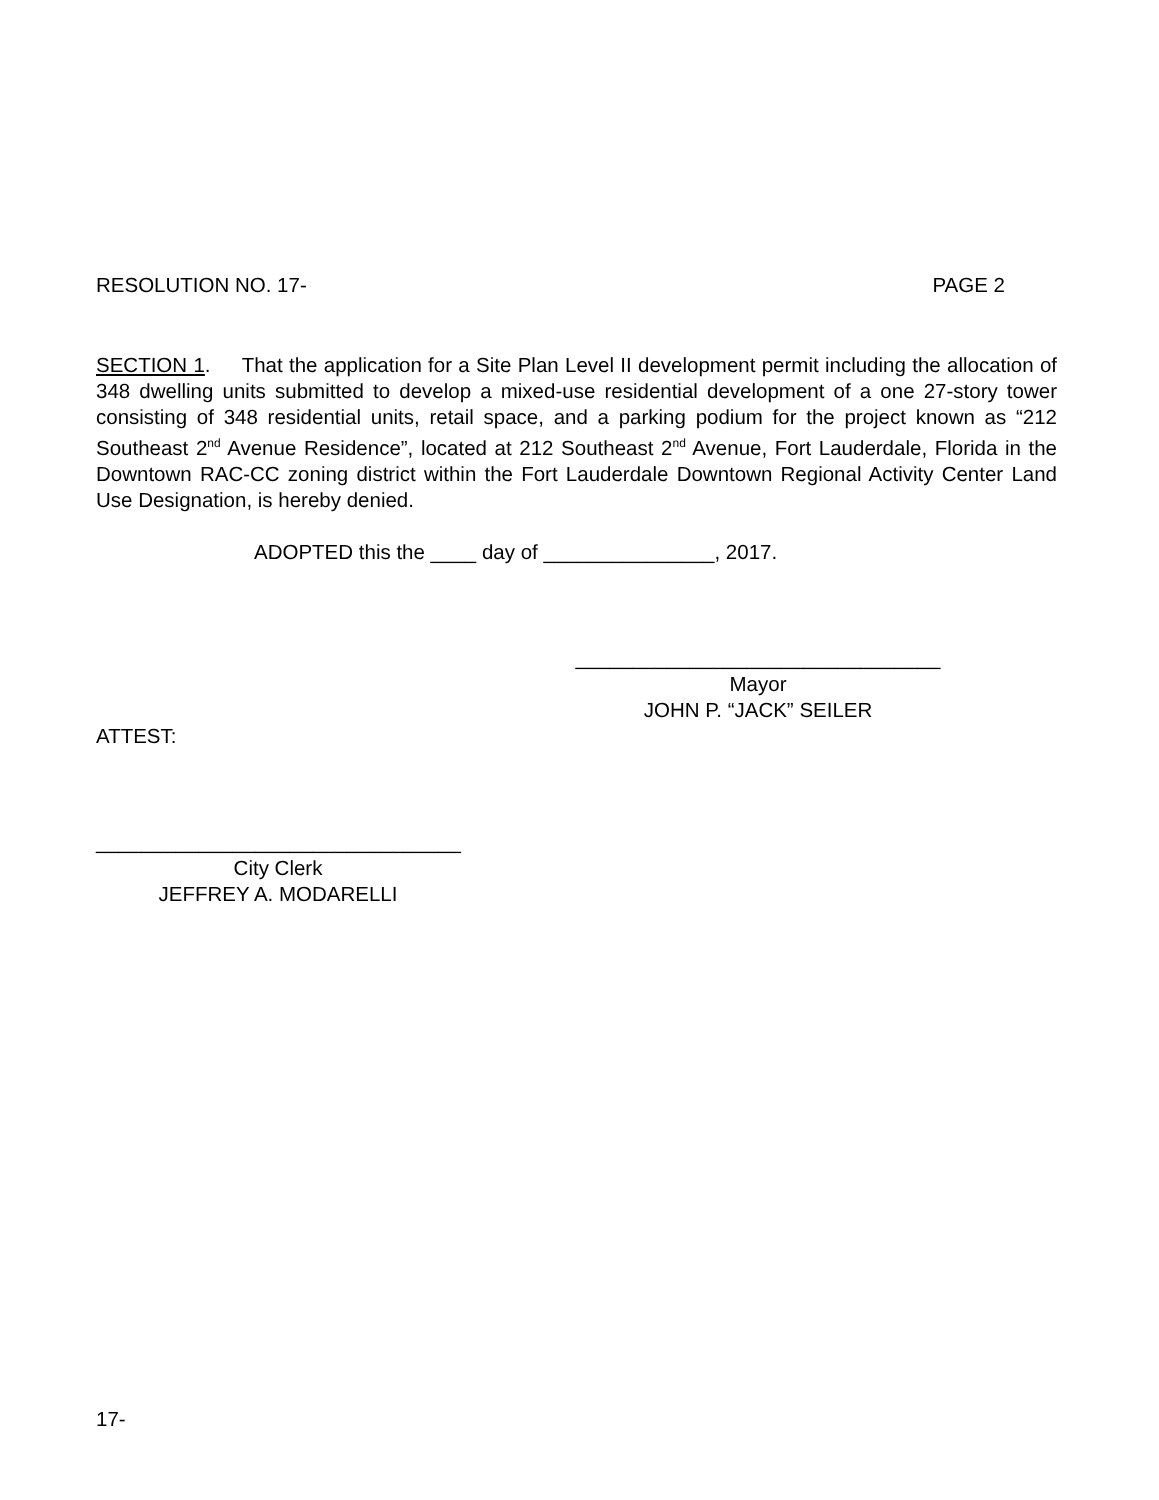RESOLUTION NO. 17- PAGE 2
SECTION 1. That the application for a Site Plan Level II development permit including the allocation of 348 dwelling units submitted to develop a mixed-use residential development of a one 27-story tower consisting of 348 residential units, retail space, and a parking podium for the project known as “212 Southeast 2<sup>nd</sup> Avenue Residence”, located at 212 Southeast 2<sup>nd</sup> Avenue, Fort Lauderdale, Florida in the Downtown RAC-CC zoning district within the Fort Lauderdale Downtown Regional Activity Center Land Use Designation, is hereby denied.
ADOPTED this the ____ day of _______________, 2017.
________________________________
Mayor
JOHN P. “JACK” SEILER
ATTEST:
________________________________
City Clerk
JEFFREY A. MODARELLI
17-